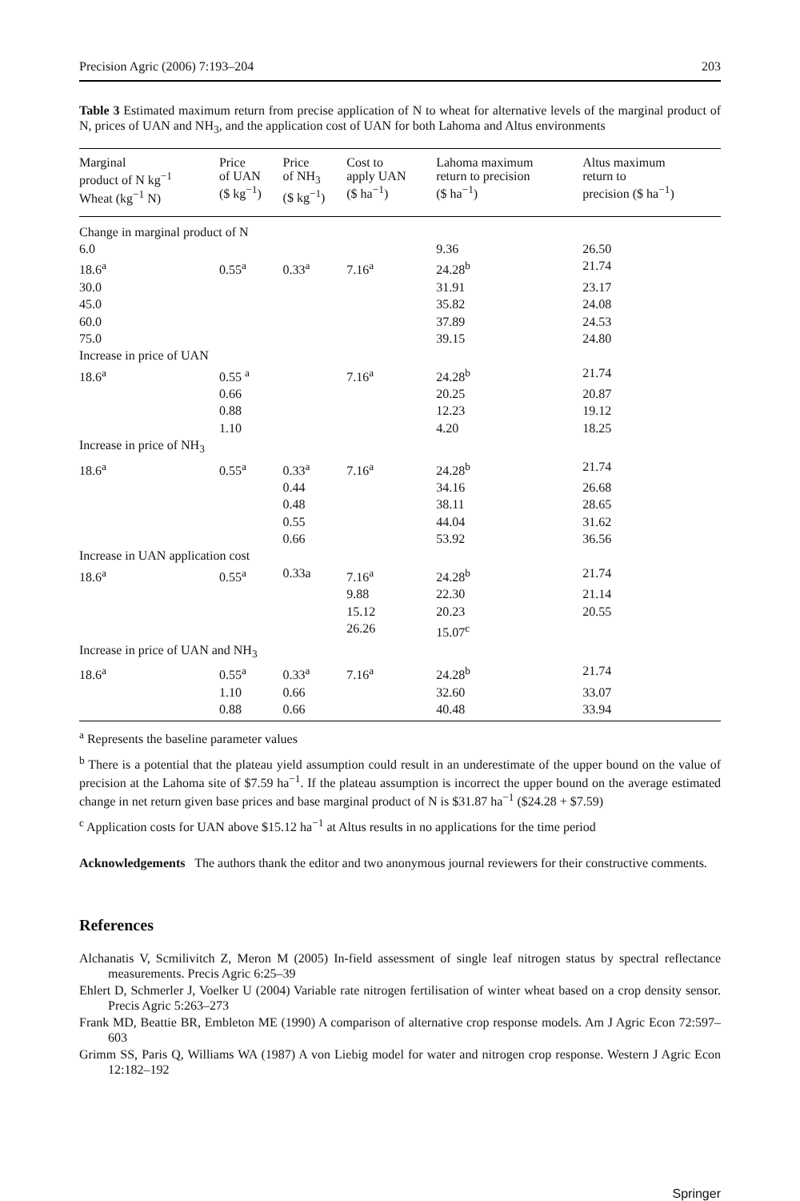Precision Agric (2006) 7:193–204 203
Table 3 Estimated maximum return from precise application of N to wheat for alternative levels of the marginal product of N, prices of UAN and NH<sub>3</sub>, and the application cost of UAN for both Lahoma and Altus environments
| Marginal product of N kg<sup>−1</sup> Wheat (kg<sup>−1</sup> N) | Price of UAN ($ kg<sup>−1</sup>) | Price of NH<sub>3</sub> ($ kg<sup>−1</sup>) | Cost to apply UAN ($ ha<sup>−1</sup>) | Lahoma maximum return to precision ($ ha<sup>−1</sup>) | Altus maximum return to precision ($ ha<sup>−1</sup>) |
| --- | --- | --- | --- | --- | --- |
| Change in marginal product of N | | | | | |
| 6.0 | | | | 9.36 | 26.50 |
| 18.6<sup>a</sup> | 0.55<sup>a</sup> | 0.33<sup>a</sup> | 7.16<sup>a</sup> | 24.28<sup>b</sup> | 21.74 |
| 30.0 | | | | 31.91 | 23.17 |
| 45.0 | | | | 35.82 | 24.08 |
| 60.0 | | | | 37.89 | 24.53 |
| 75.0 | | | | 39.15 | 24.80 |
| Increase in price of UAN | | | | | |
| 18.6<sup>a</sup> | 0.55 <sup>a</sup> | | 7.16<sup>a</sup> | 24.28<sup>b</sup> | 21.74 |
| | 0.66 | | | 20.25 | 20.87 |
| | 0.88 | | | 12.23 | 19.12 |
| | 1.10 | | | 4.20 | 18.25 |
| Increase in price of NH<sub>3</sub> | | | | | |
| 18.6<sup>a</sup> | 0.55<sup>a</sup> | 0.33<sup>a</sup> | 7.16<sup>a</sup> | 24.28<sup>b</sup> | 21.74 |
| | | 0.44 | | 34.16 | 26.68 |
| | | 0.48 | | 38.11 | 28.65 |
| | | 0.55 | | 44.04 | 31.62 |
| | | 0.66 | | 53.92 | 36.56 |
| Increase in UAN application cost | | | | | |
| 18.6<sup>a</sup> | 0.55<sup>a</sup> | 0.33a | 7.16<sup>a</sup> | 24.28<sup>b</sup> | 21.74 |
| | | | 9.88 | 22.30 | 21.14 |
| | | | 15.12 | 20.23 | 20.55 |
| | | | 26.26 | 15.07<sup>c</sup> | |
| Increase in price of UAN and NH<sub>3</sub> | | | | | |
| 18.6<sup>a</sup> | 0.55<sup>a</sup> | 0.33<sup>a</sup> | 7.16<sup>a</sup> | 24.28<sup>b</sup> | 21.74 |
| | 1.10 | 0.66 | | 32.60 | 33.07 |
| | 0.88 | 0.66 | | 40.48 | 33.94 |
<sup>a</sup> Represents the baseline parameter values
<sup>b</sup> There is a potential that the plateau yield assumption could result in an underestimate of the upper bound on the value of precision at the Lahoma site of $7.59 ha<sup>−1</sup>. If the plateau assumption is incorrect the upper bound on the average estimated change in net return given base prices and base marginal product of N is $31.87 ha<sup>−1</sup> ($24.28 + $7.59)
<sup>c</sup> Application costs for UAN above $15.12 ha<sup>−1</sup> at Altus results in no applications for the time period
Acknowledgements The authors thank the editor and two anonymous journal reviewers for their constructive comments.
References
Alchanatis V, Scmilivitch Z, Meron M (2005) In-field assessment of single leaf nitrogen status by spectral reflectance measurements. Precis Agric 6:25–39
Ehlert D, Schmerler J, Voelker U (2004) Variable rate nitrogen fertilisation of winter wheat based on a crop density sensor. Precis Agric 5:263–273
Frank MD, Beattie BR, Embleton ME (1990) A comparison of alternative crop response models. Am J Agric Econ 72:597–603
Grimm SS, Paris Q, Williams WA (1987) A von Liebig model for water and nitrogen crop response. Western J Agric Econ 12:182–192
Springer